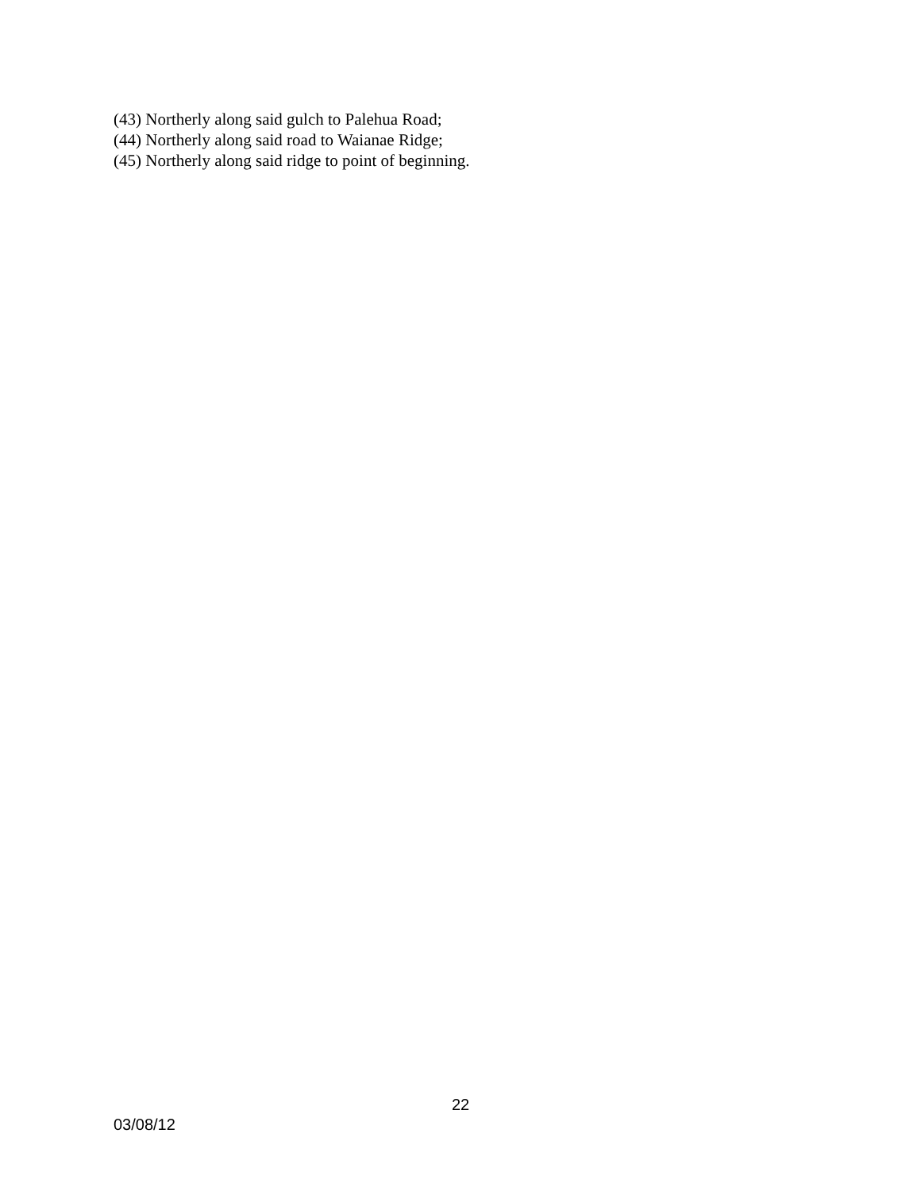(43) Northerly along said gulch to Palehua Road;
(44) Northerly along said road to Waianae Ridge;
(45) Northerly along said ridge to point of beginning.
22
03/08/12